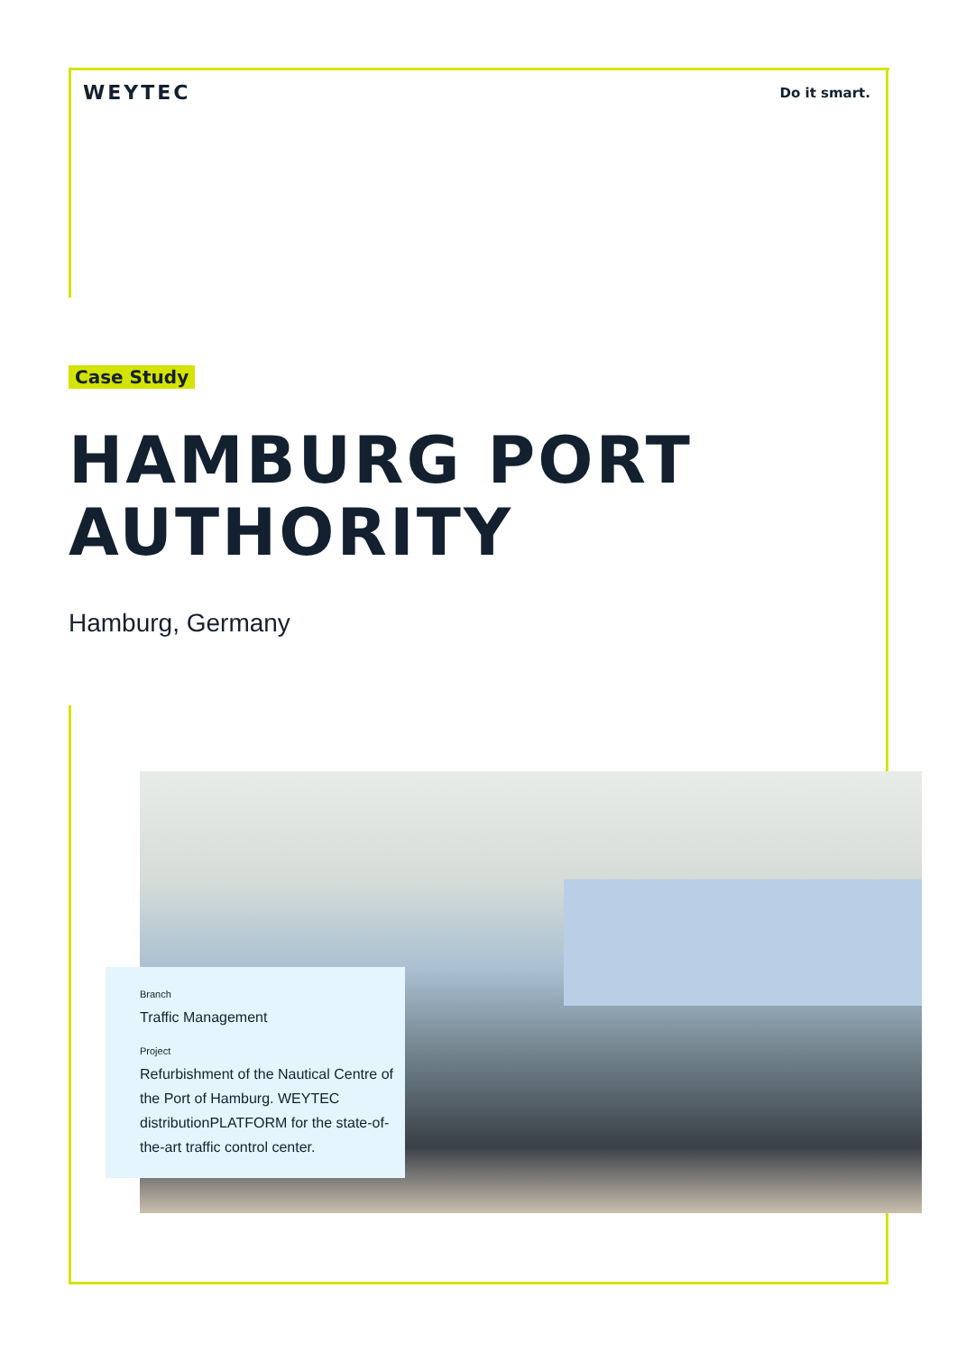WEYTEC
Do it smart.
Case Study
HAMBURG PORT
AUTHORITY
Hamburg, Germany
Branch
Traffic Management
Project
Refurbishment of the Nautical Centre of the Port of Hamburg. WEYTEC distributionPLATFORM for the state-of-the-art traffic control center.